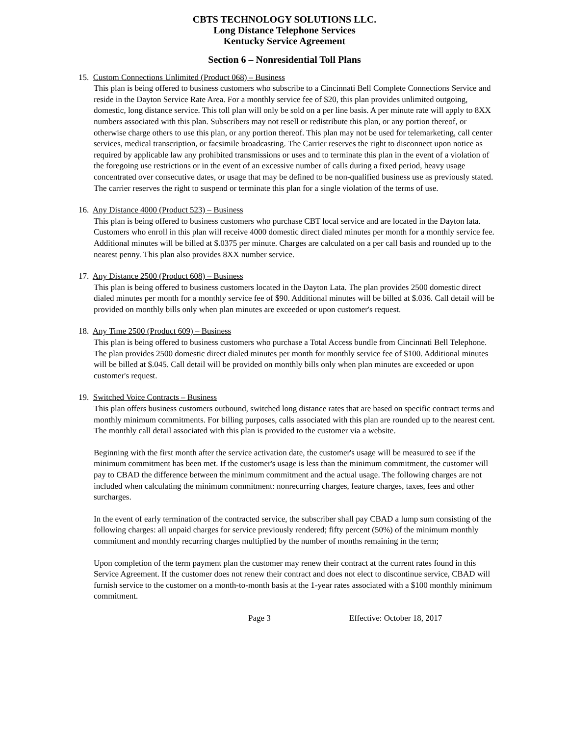CBTS TECHNOLOGY SOLUTIONS LLC.
Long Distance Telephone Services
Kentucky Service Agreement
Section 6 – Nonresidential Toll Plans
15. Custom Connections Unlimited (Product 068) – Business
This plan is being offered to business customers who subscribe to a Cincinnati Bell Complete Connections Service and reside in the Dayton Service Rate Area. For a monthly service fee of $20, this plan provides unlimited outgoing, domestic, long distance service. This toll plan will only be sold on a per line basis. A per minute rate will apply to 8XX numbers associated with this plan. Subscribers may not resell or redistribute this plan, or any portion thereof, or otherwise charge others to use this plan, or any portion thereof. This plan may not be used for telemarketing, call center services, medical transcription, or facsimile broadcasting. The Carrier reserves the right to disconnect upon notice as required by applicable law any prohibited transmissions or uses and to terminate this plan in the event of a violation of the foregoing use restrictions or in the event of an excessive number of calls during a fixed period, heavy usage concentrated over consecutive dates, or usage that may be defined to be non-qualified business use as previously stated. The carrier reserves the right to suspend or terminate this plan for a single violation of the terms of use.
16. Any Distance 4000 (Product 523) – Business
This plan is being offered to business customers who purchase CBT local service and are located in the Dayton lata. Customers who enroll in this plan will receive 4000 domestic direct dialed minutes per month for a monthly service fee. Additional minutes will be billed at $.0375 per minute. Charges are calculated on a per call basis and rounded up to the nearest penny. This plan also provides 8XX number service.
17. Any Distance 2500 (Product 608) – Business
This plan is being offered to business customers located in the Dayton Lata. The plan provides 2500 domestic direct dialed minutes per month for a monthly service fee of $90. Additional minutes will be billed at $.036. Call detail will be provided on monthly bills only when plan minutes are exceeded or upon customer's request.
18. Any Time 2500 (Product 609) – Business
This plan is being offered to business customers who purchase a Total Access bundle from Cincinnati Bell Telephone. The plan provides 2500 domestic direct dialed minutes per month for monthly service fee of $100. Additional minutes will be billed at $.045. Call detail will be provided on monthly bills only when plan minutes are exceeded or upon customer's request.
19. Switched Voice Contracts – Business
This plan offers business customers outbound, switched long distance rates that are based on specific contract terms and monthly minimum commitments. For billing purposes, calls associated with this plan are rounded up to the nearest cent. The monthly call detail associated with this plan is provided to the customer via a website.
Beginning with the first month after the service activation date, the customer's usage will be measured to see if the minimum commitment has been met. If the customer's usage is less than the minimum commitment, the customer will pay to CBAD the difference between the minimum commitment and the actual usage. The following charges are not included when calculating the minimum commitment: nonrecurring charges, feature charges, taxes, fees and other surcharges.
In the event of early termination of the contracted service, the subscriber shall pay CBAD a lump sum consisting of the following charges: all unpaid charges for service previously rendered; fifty percent (50%) of the minimum monthly commitment and monthly recurring charges multiplied by the number of months remaining in the term;
Upon completion of the term payment plan the customer may renew their contract at the current rates found in this Service Agreement. If the customer does not renew their contract and does not elect to discontinue service, CBAD will furnish service to the customer on a month-to-month basis at the 1-year rates associated with a $100 monthly minimum commitment.
Page 3 Effective: October 18, 2017